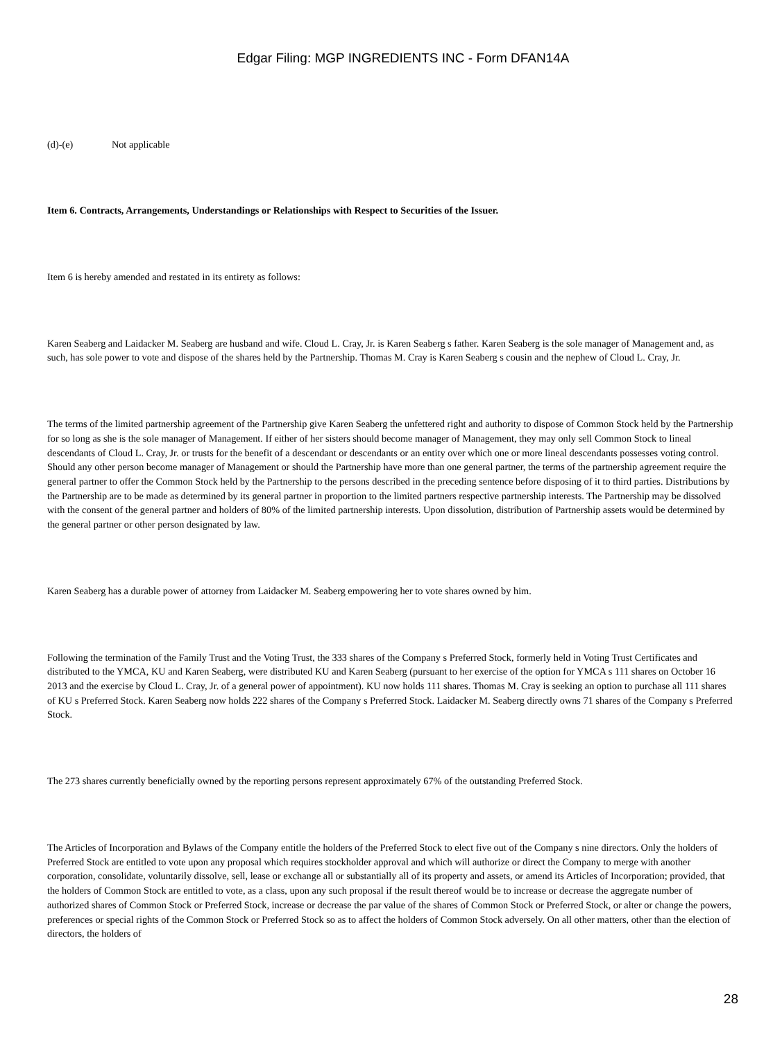Edgar Filing: MGP INGREDIENTS INC - Form DFAN14A
(d)-(e) Not applicable
Item 6. Contracts, Arrangements, Understandings or Relationships with Respect to Securities of the Issuer.
Item 6 is hereby amended and restated in its entirety as follows:
Karen Seaberg and Laidacker M. Seaberg are husband and wife. Cloud L. Cray, Jr. is Karen Seaberg s father. Karen Seaberg is the sole manager of Management and, as such, has sole power to vote and dispose of the shares held by the Partnership. Thomas M. Cray is Karen Seaberg s cousin and the nephew of Cloud L. Cray, Jr.
The terms of the limited partnership agreement of the Partnership give Karen Seaberg the unfettered right and authority to dispose of Common Stock held by the Partnership for so long as she is the sole manager of Management. If either of her sisters should become manager of Management, they may only sell Common Stock to lineal descendants of Cloud L. Cray, Jr. or trusts for the benefit of a descendant or descendants or an entity over which one or more lineal descendants possesses voting control. Should any other person become manager of Management or should the Partnership have more than one general partner, the terms of the partnership agreement require the general partner to offer the Common Stock held by the Partnership to the persons described in the preceding sentence before disposing of it to third parties. Distributions by the Partnership are to be made as determined by its general partner in proportion to the limited partners respective partnership interests. The Partnership may be dissolved with the consent of the general partner and holders of 80% of the limited partnership interests. Upon dissolution, distribution of Partnership assets would be determined by the general partner or other person designated by law.
Karen Seaberg has a durable power of attorney from Laidacker M. Seaberg empowering her to vote shares owned by him.
Following the termination of the Family Trust and the Voting Trust, the 333 shares of the Company s Preferred Stock, formerly held in Voting Trust Certificates and distributed to the YMCA, KU and Karen Seaberg, were distributed KU and Karen Seaberg (pursuant to her exercise of the option for YMCA s 111 shares on October 16 2013 and the exercise by Cloud L. Cray, Jr. of a general power of appointment). KU now holds 111 shares. Thomas M. Cray is seeking an option to purchase all 111 shares of KU s Preferred Stock. Karen Seaberg now holds 222 shares of the Company s Preferred Stock. Laidacker M. Seaberg directly owns 71 shares of the Company s Preferred Stock.
The 273 shares currently beneficially owned by the reporting persons represent approximately 67% of the outstanding Preferred Stock.
The Articles of Incorporation and Bylaws of the Company entitle the holders of the Preferred Stock to elect five out of the Company s nine directors. Only the holders of Preferred Stock are entitled to vote upon any proposal which requires stockholder approval and which will authorize or direct the Company to merge with another corporation, consolidate, voluntarily dissolve, sell, lease or exchange all or substantially all of its property and assets, or amend its Articles of Incorporation; provided, that the holders of Common Stock are entitled to vote, as a class, upon any such proposal if the result thereof would be to increase or decrease the aggregate number of authorized shares of Common Stock or Preferred Stock, increase or decrease the par value of the shares of Common Stock or Preferred Stock, or alter or change the powers, preferences or special rights of the Common Stock or Preferred Stock so as to affect the holders of Common Stock adversely. On all other matters, other than the election of directors, the holders of
28